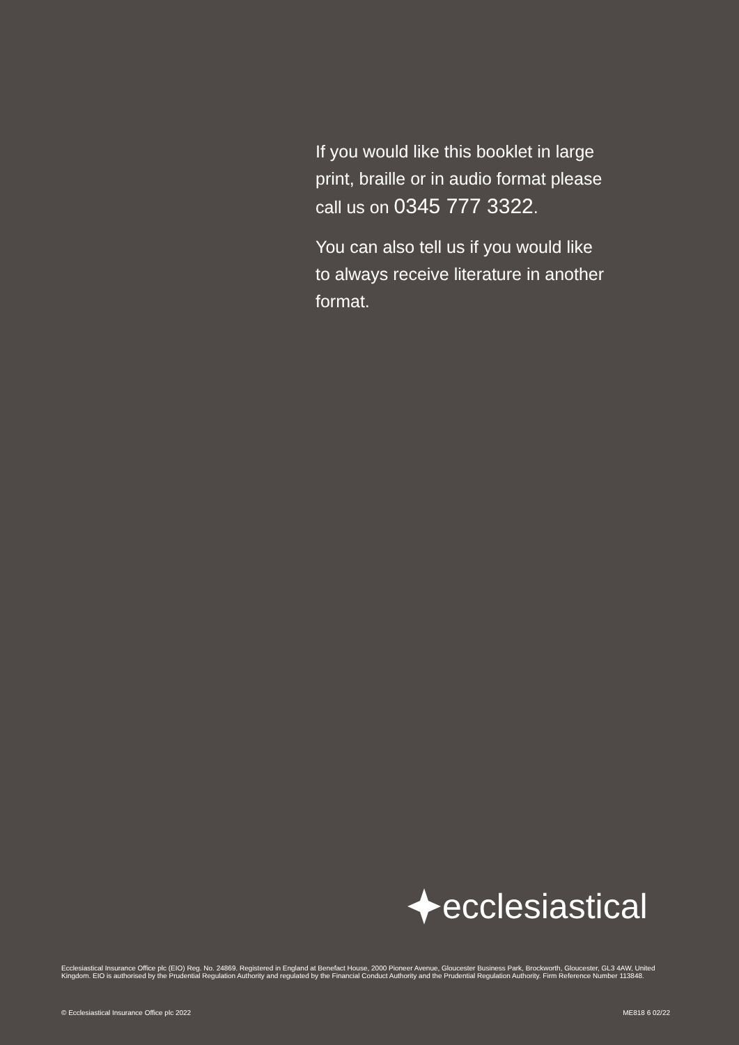If you would like this booklet in large print, braille or in audio format please call us on 0345 777 3322.
You can also tell us if you would like to always receive literature in another format.
ecclesiastical
Ecclesiastical Insurance Office plc (EIO) Reg. No. 24869. Registered in England at Benefact House, 2000 Pioneer Avenue, Gloucester Business Park, Brockworth, Gloucester, GL3 4AW, United Kingdom. EIO is authorised by the Prudential Regulation Authority and regulated by the Financial Conduct Authority and the Prudential Regulation Authority. Firm Reference Number 113848.
© Ecclesiastical Insurance Office plc 2022 ME818 6 02/22